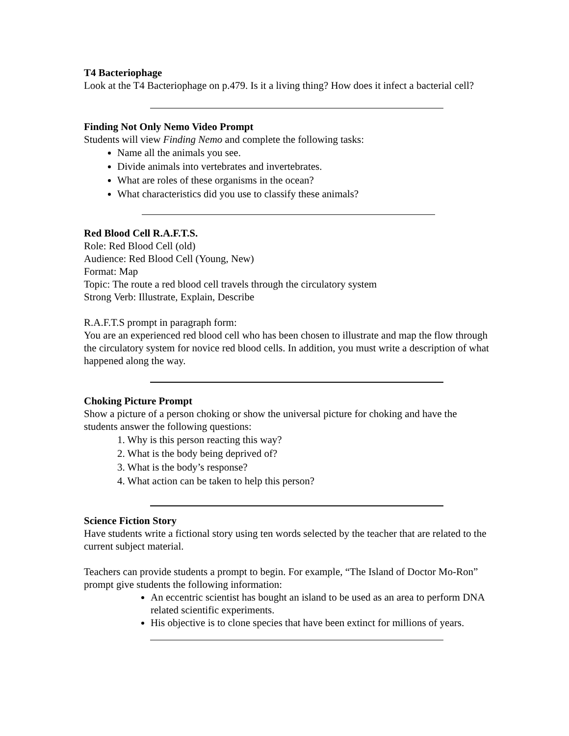T4 Bacteriophage
Look at the T4 Bacteriophage on p.479. Is it a living thing? How does it infect a bacterial cell?
Finding Not Only Nemo Video Prompt
Students will view Finding Nemo and complete the following tasks:
Name all the animals you see.
Divide animals into vertebrates and invertebrates.
What are roles of these organisms in the ocean?
What characteristics did you use to classify these animals?
Red Blood Cell R.A.F.T.S.
Role: Red Blood Cell (old)
Audience: Red Blood Cell (Young, New)
Format: Map
Topic: The route a red blood cell travels through the circulatory system
Strong Verb: Illustrate, Explain, Describe
R.A.F.T.S prompt in paragraph form:
You are an experienced red blood cell who has been chosen to illustrate and map the flow through the circulatory system for novice red blood cells. In addition, you must write a description of what happened along the way.
Choking Picture Prompt
Show a picture of a person choking or show the universal picture for choking and have the students answer the following questions:
1. Why is this person reacting this way?
2. What is the body being deprived of?
3. What is the body’s response?
4. What action can be taken to help this person?
Science Fiction Story
Have students write a fictional story using ten words selected by the teacher that are related to the current subject material.
Teachers can provide students a prompt to begin. For example, “The Island of Doctor Mo-Ron” prompt give students the following information:
An eccentric scientist has bought an island to be used as an area to perform DNA related scientific experiments.
His objective is to clone species that have been extinct for millions of years.